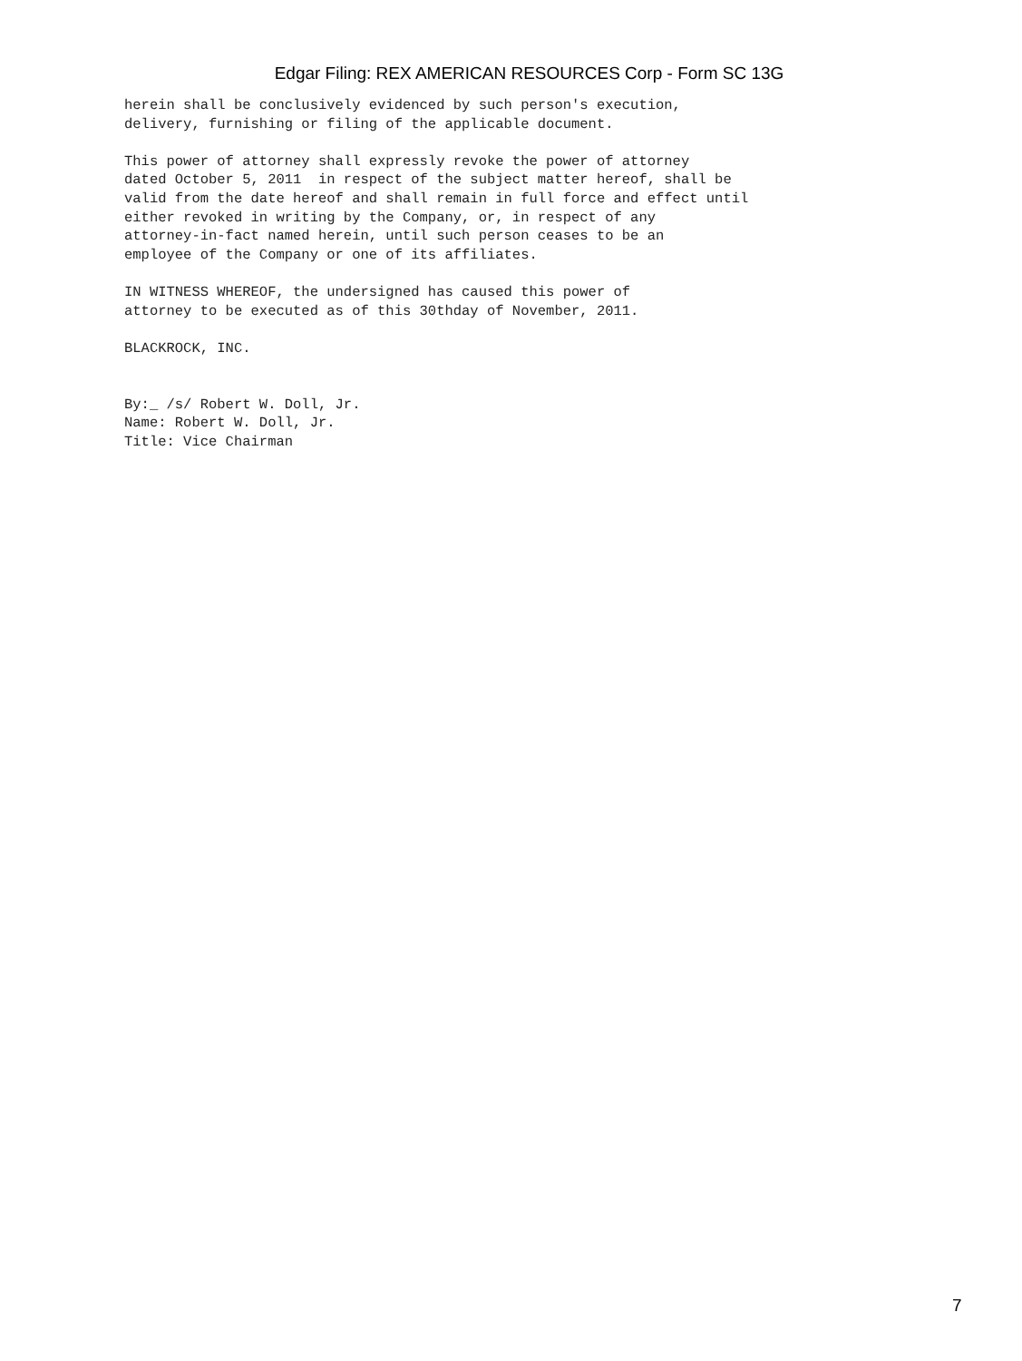Edgar Filing: REX AMERICAN RESOURCES Corp - Form SC 13G
herein shall be conclusively evidenced by such person's execution,
delivery, furnishing or filing of the applicable document.

This power of attorney shall expressly revoke the power of attorney
dated October 5, 2011  in respect of the subject matter hereof, shall be
valid from the date hereof and shall remain in full force and effect until
either revoked in writing by the Company, or, in respect of any
attorney-in-fact named herein, until such person ceases to be an
employee of the Company or one of its affiliates.

IN WITNESS WHEREOF, the undersigned has caused this power of
attorney to be executed as of this 30thday of November, 2011.

BLACKROCK, INC.


By:_ /s/ Robert W. Doll, Jr.
Name: Robert W. Doll, Jr.
Title: Vice Chairman
7